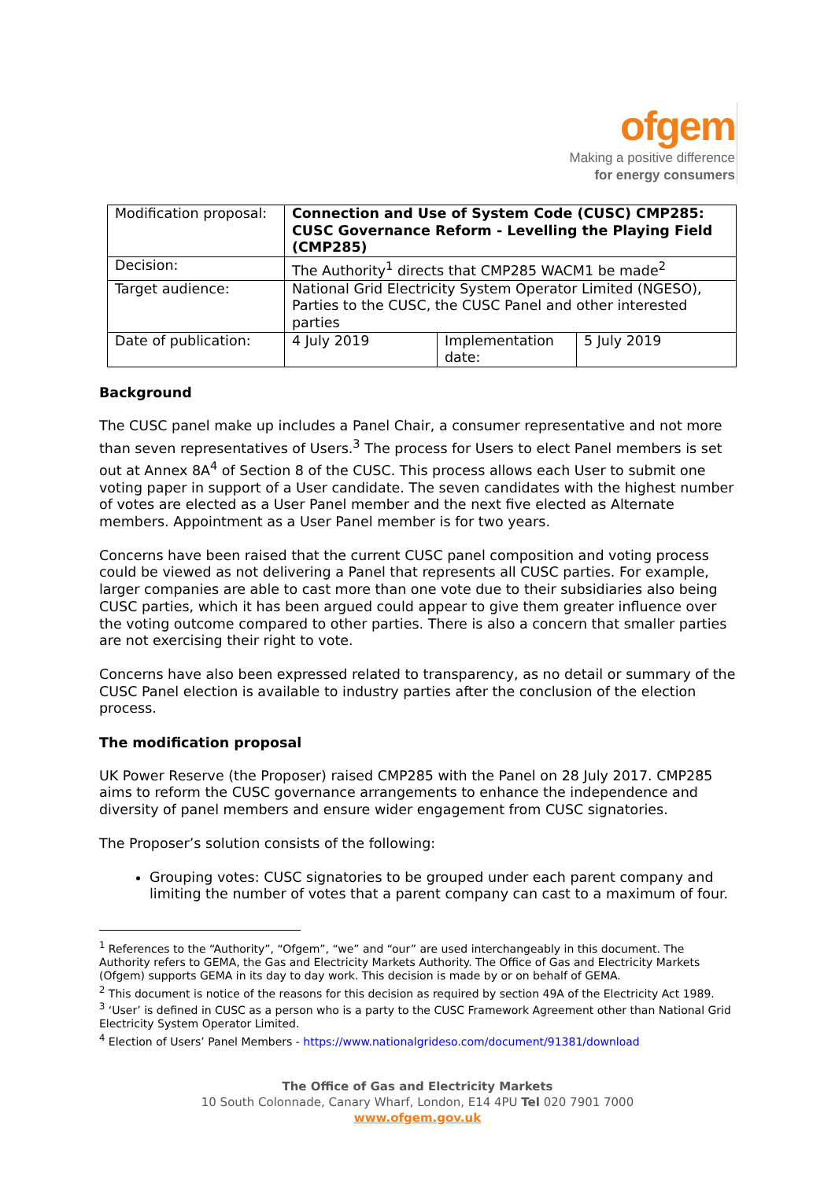ofgem
Making a positive difference
for energy consumers
| Modification proposal: | Connection and Use of System Code (CUSC) CMP285: CUSC Governance Reform - Levelling the Playing Field (CMP285) | | |
| Decision: | The Authority<sup>1</sup> directs that CMP285 WACM1 be made<sup>2</sup> | | |
| Target audience: | National Grid Electricity System Operator Limited (NGESO), Parties to the CUSC, the CUSC Panel and other interested parties | | |
| Date of publication: | 4 July 2019 | Implementation date: | 5 July 2019 |
Background
The CUSC panel make up includes a Panel Chair, a consumer representative and not more than seven representatives of Users.<sup>3</sup> The process for Users to elect Panel members is set out at Annex 8A<sup>4</sup> of Section 8 of the CUSC. This process allows each User to submit one voting paper in support of a User candidate. The seven candidates with the highest number of votes are elected as a User Panel member and the next five elected as Alternate members. Appointment as a User Panel member is for two years.
Concerns have been raised that the current CUSC panel composition and voting process could be viewed as not delivering a Panel that represents all CUSC parties. For example, larger companies are able to cast more than one vote due to their subsidiaries also being CUSC parties, which it has been argued could appear to give them greater influence over the voting outcome compared to other parties. There is also a concern that smaller parties are not exercising their right to vote.
Concerns have also been expressed related to transparency, as no detail or summary of the CUSC Panel election is available to industry parties after the conclusion of the election process.
The modification proposal
UK Power Reserve (the Proposer) raised CMP285 with the Panel on 28 July 2017. CMP285 aims to reform the CUSC governance arrangements to enhance the independence and diversity of panel members and ensure wider engagement from CUSC signatories.
The Proposer’s solution consists of the following:
Grouping votes: CUSC signatories to be grouped under each parent company and limiting the number of votes that a parent company can cast to a maximum of four.
<sup>1</sup> References to the “Authority”, “Ofgem”, “we” and “our” are used interchangeably in this document. The Authority refers to GEMA, the Gas and Electricity Markets Authority. The Office of Gas and Electricity Markets (Ofgem) supports GEMA in its day to day work. This decision is made by or on behalf of GEMA.
<sup>2</sup> This document is notice of the reasons for this decision as required by section 49A of the Electricity Act 1989.
<sup>3</sup> ‘User’ is defined in CUSC as a person who is a party to the CUSC Framework Agreement other than National Grid Electricity System Operator Limited.
<sup>4</sup> Election of Users’ Panel Members - https://www.nationalgrideso.com/document/91381/download
The Office of Gas and Electricity Markets
10 South Colonnade, Canary Wharf, London, E14 4PU Tel 020 7901 7000
www.ofgem.gov.uk